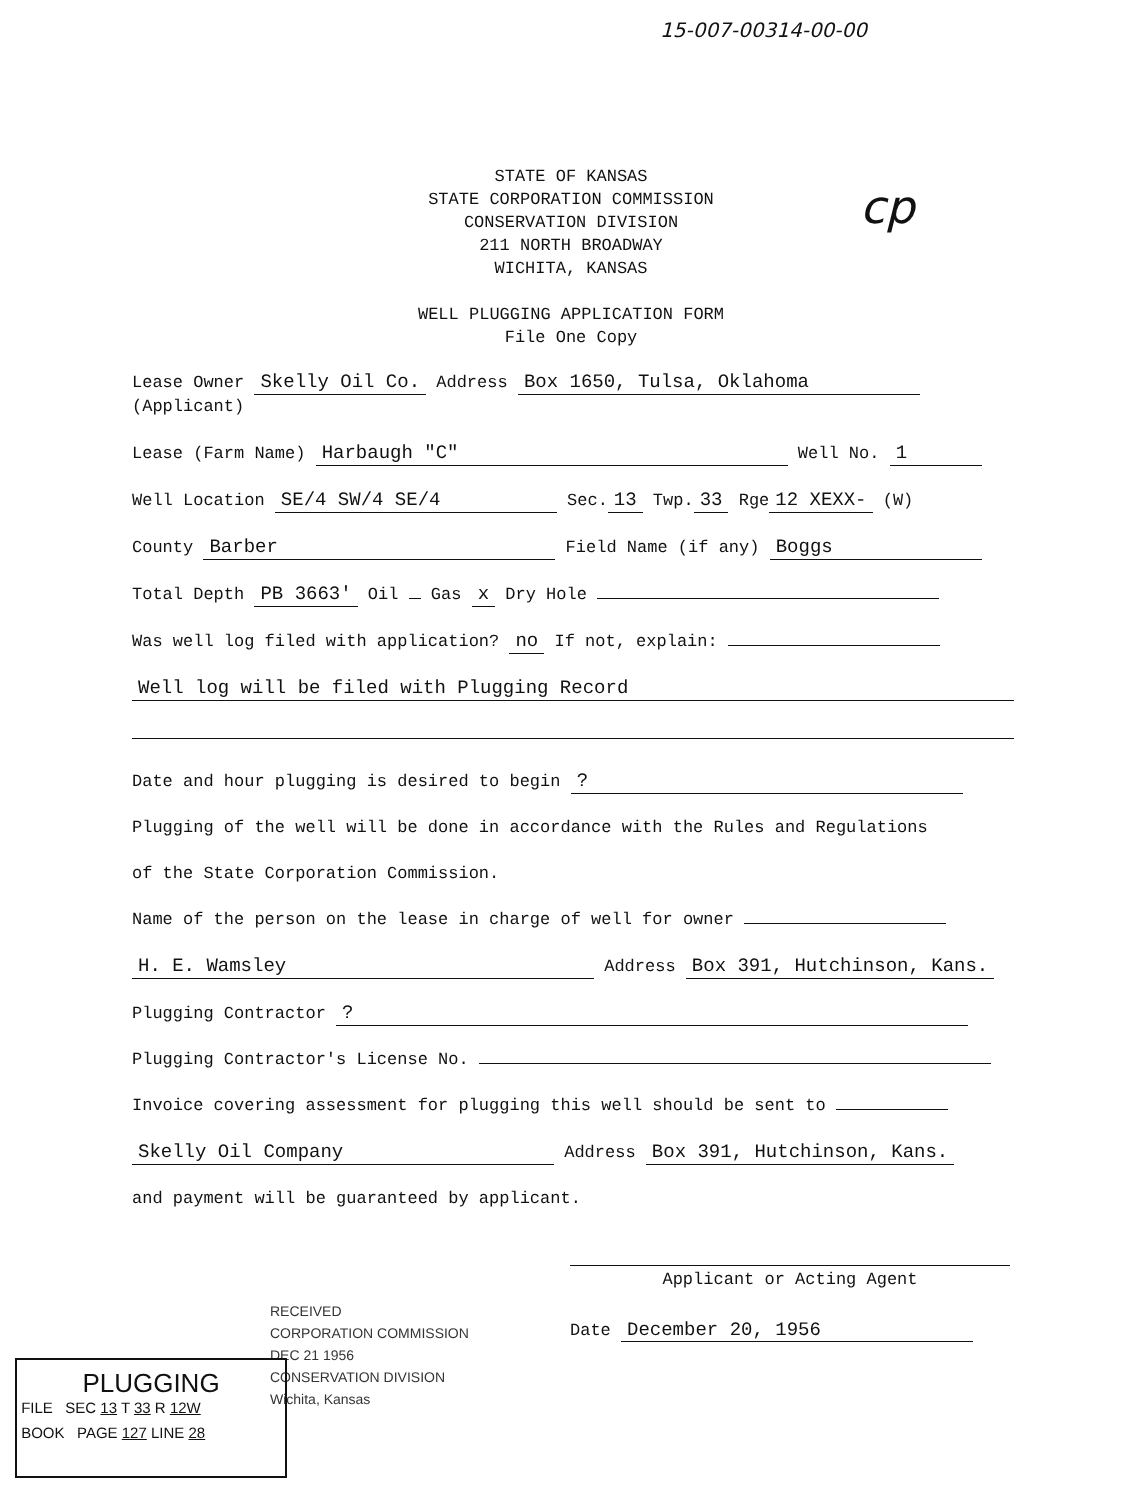15-007-00314-00-00
cp
STATE OF KANSAS
STATE CORPORATION COMMISSION
CONSERVATION DIVISION
211 NORTH BROADWAY
WICHITA, KANSAS
WELL PLUGGING APPLICATION FORM
File One Copy
Lease Owner Skelly Oil Co. Address Box 1650, Tulsa, Oklahoma
(Applicant)
Lease (Farm Name) Harbaugh "C" Well No. 1
Well Location SE/4 SW/4 SE/4 Sec. 13 Twp. 33 Rge 12 XEXX- (W)
County Barber Field Name (if any) Boggs
Total Depth PB 3663' Oil Gas x Dry Hole
Was well log filed with application? no If not, explain:
Well log will be filed with Plugging Record
Date and hour plugging is desired to begin ?
Plugging of the well will be done in accordance with the Rules and Regulations
of the State Corporation Commission.
Name of the person on the lease in charge of well for owner
H. E. Wamsley Address Box 391, Hutchinson, Kans.
Plugging Contractor ?
Plugging Contractor's License No.
Invoice covering assessment for plugging this well should be sent to
Skelly Oil Company Address Box 391, Hutchinson, Kans.
and payment will be guaranteed by applicant.
Applicant or Acting Agent
Date December 20, 1956
RECEIVED
CORPORATION COMMISSION
DEC 21 1956
CONSERVATION DIVISION
Wichita, Kansas
PLUGGING
FILE SEC 13 T 33 R 12W
BOOK PAGE 127 LINE 28